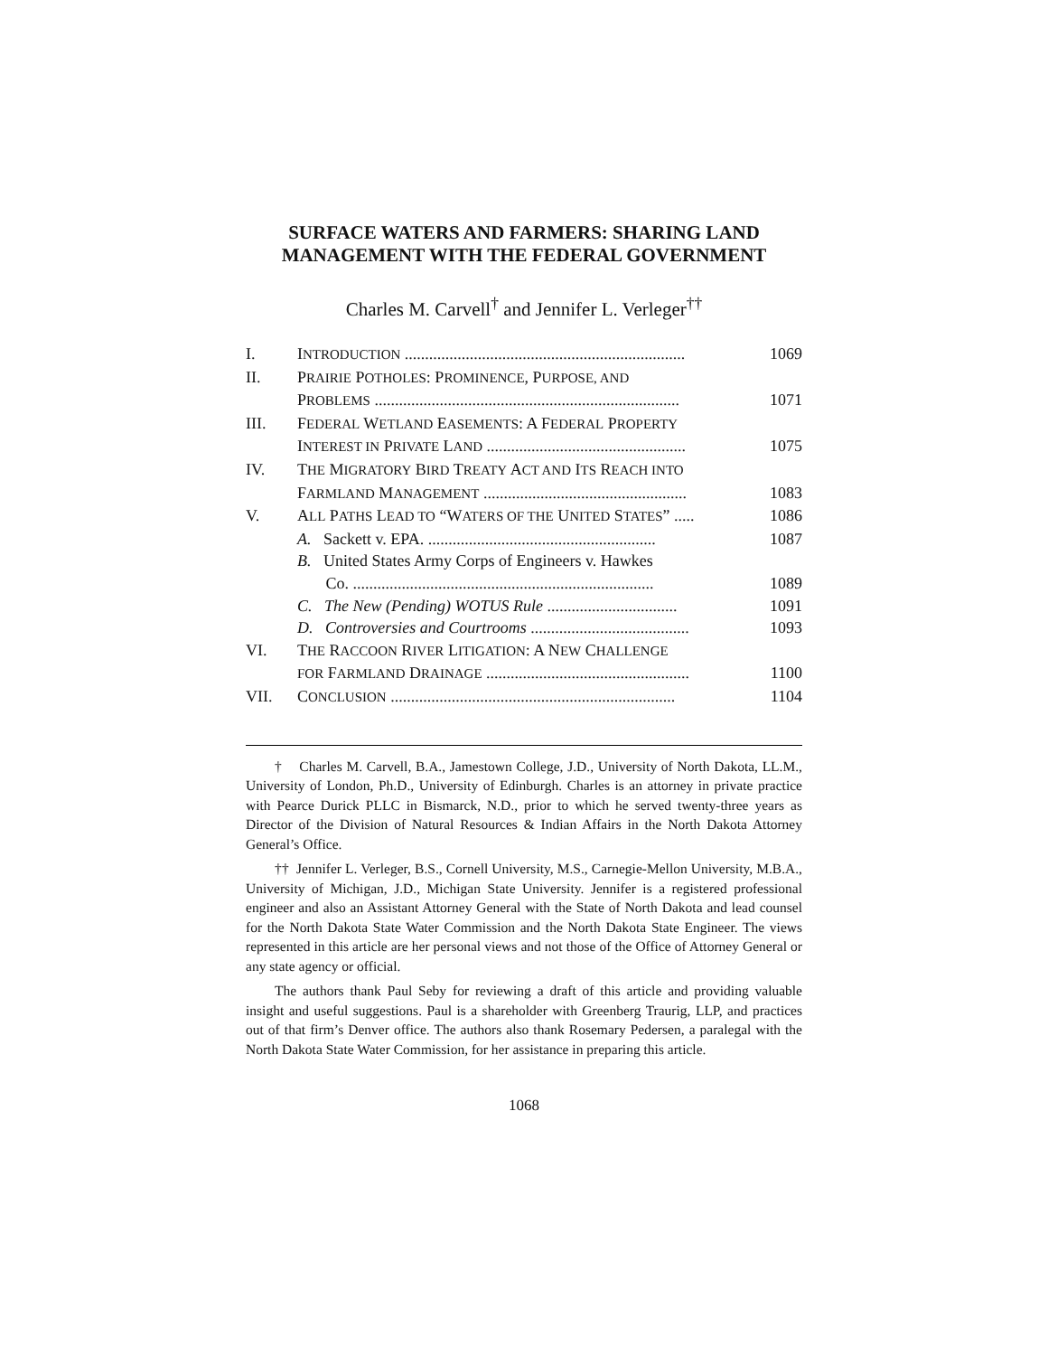SURFACE WATERS AND FARMERS: SHARING LAND MANAGEMENT WITH THE FEDERAL GOVERNMENT
Charles M. Carvell<sup>†</sup> and Jennifer L. Verleger<sup>††</sup>
| I. | I NTRODUCTION ..................................................................... | 1069 |
| II. | P RAIRIE P OTHOLES : P ROMINENCE , P URPOSE, AND | |
| | P ROBLEMS ........................................................................... | 1071 |
| III. | F EDERAL W ETLAND E ASEMENTS : A F EDERAL P ROPERTY | |
| | I NTEREST IN P RIVATE L AND ................................................. | 1075 |
| IV. | T HE M IGRATORY B IRD T REATY A CT AND I TS R EACH INTO | |
| | F ARMLAND M ANAGEMENT .................................................. | 1083 |
| V. | A LL P ATHS L EAD TO “W ATERS OF THE U NITED S TATES ” ..... | 1086 |
| | A. Sackett v. EPA. ........................................................ | 1087 |
| | B. United States Army Corps of Engineers v. Hawkes | |
| | Co. .......................................................................... | 1089 |
| | C. The New (Pending) WOTUS Rule ................................ | 1091 |
| | D. Controversies and Courtrooms ....................................... | 1093 |
| VI. | T HE R ACCOON R IVER L ITIGATION : A N EW C HALLENGE | |
| | FOR F ARMLAND D RAINAGE .................................................. | 1100 |
| VII. | C ONCLUSION ...................................................................... | 1104 |
† Charles M. Carvell, B.A., Jamestown College, J.D., University of North Dakota, LL.M., University of London, Ph.D., University of Edinburgh. Charles is an attorney in private practice with Pearce Durick PLLC in Bismarck, N.D., prior to which he served twenty-three years as Director of the Division of Natural Resources & Indian Affairs in the North Dakota Attorney General’s Office.
†† Jennifer L. Verleger, B.S., Cornell University, M.S., Carnegie-Mellon University, M.B.A., University of Michigan, J.D., Michigan State University. Jennifer is a registered professional engineer and also an Assistant Attorney General with the State of North Dakota and lead counsel for the North Dakota State Water Commission and the North Dakota State Engineer. The views represented in this article are her personal views and not those of the Office of Attorney General or any state agency or official.
The authors thank Paul Seby for reviewing a draft of this article and providing valuable insight and useful suggestions. Paul is a shareholder with Greenberg Traurig, LLP, and practices out of that firm’s Denver office. The authors also thank Rosemary Pedersen, a paralegal with the North Dakota State Water Commission, for her assistance in preparing this article.
1068